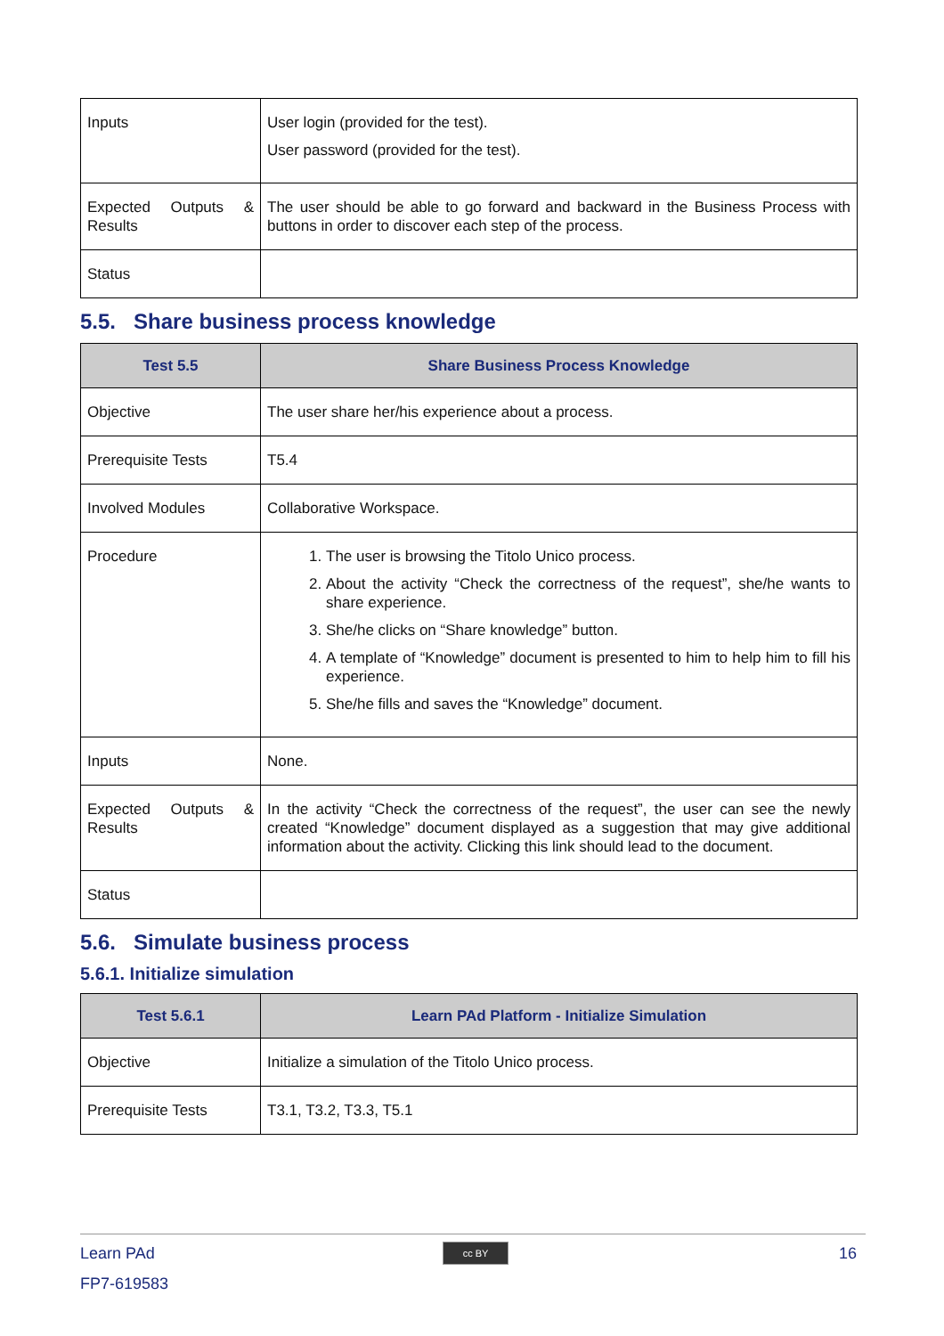| Inputs | User login (provided for the test). User password (provided for the test). |
| Expected Outputs & Results | The user should be able to go forward and backward in the Business Process with buttons in order to discover each step of the process. |
| Status | |
5.5. Share business process knowledge
| Test 5.5 | Share Business Process Knowledge |
| --- | --- |
| Objective | The user share her/his experience about a process. |
| Prerequisite Tests | T5.4 |
| Involved Modules | Collaborative Workspace. |
| Procedure | 1. The user is browsing the Titolo Unico process. 2. About the activity “Check the correctness of the request”, she/he wants to share experience. 3. She/he clicks on “Share knowledge” button. 4. A template of “Knowledge” document is presented to him to help him to fill his experience. 5. She/he fills and saves the “Knowledge” document. |
| Inputs | None. |
| Expected Outputs & Results | In the activity “Check the correctness of the request”, the user can see the newly created “Knowledge” document displayed as a suggestion that may give additional information about the activity. Clicking this link should lead to the document. |
| Status | |
5.6. Simulate business process
5.6.1. Initialize simulation
| Test 5.6.1 | Learn PAd Platform - Initialize Simulation |
| --- | --- |
| Objective | Initialize a simulation of the Titolo Unico process. |
| Prerequisite Tests | T3.1, T3.2, T3.3, T5.1 |
Learn PAd
FP7-619583
cc BY 16